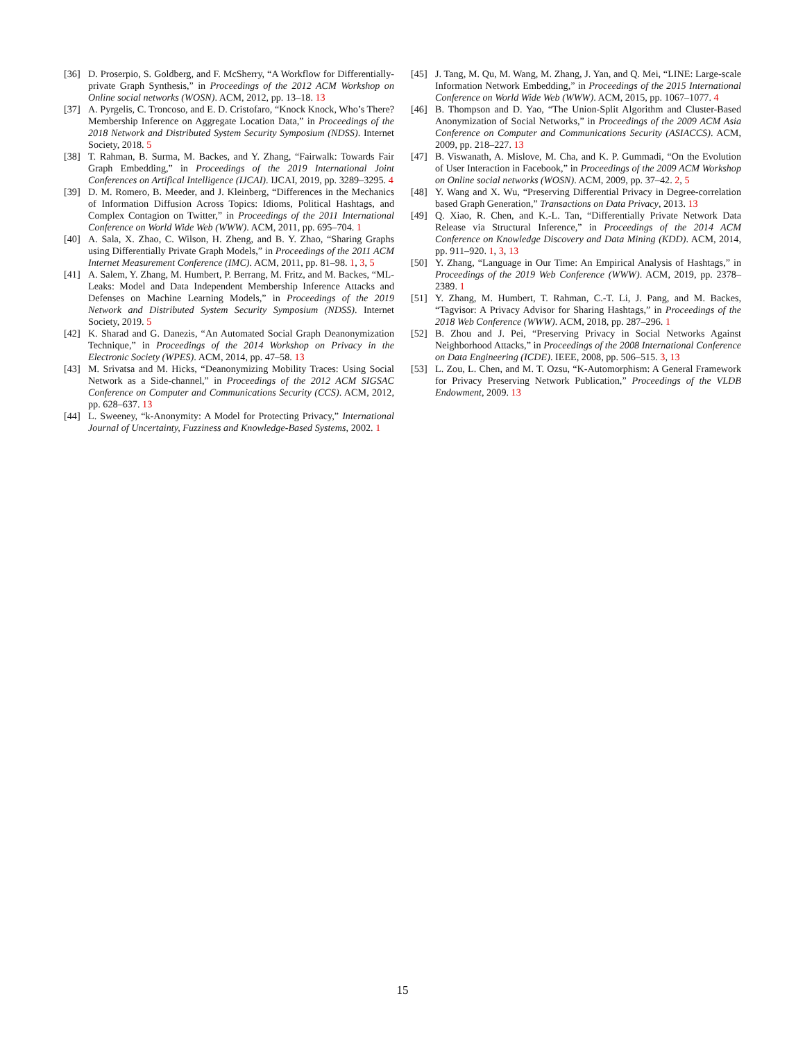[36] D. Proserpio, S. Goldberg, and F. McSherry, “A Workflow for Differentially-private Graph Synthesis,” in Proceedings of the 2012 ACM Workshop on Online social networks (WOSN). ACM, 2012, pp. 13–18. 13
[37] A. Pyrgelis, C. Troncoso, and E. D. Cristofaro, “Knock Knock, Who’s There? Membership Inference on Aggregate Location Data,” in Proceedings of the 2018 Network and Distributed System Security Symposium (NDSS). Internet Society, 2018. 5
[38] T. Rahman, B. Surma, M. Backes, and Y. Zhang, “Fairwalk: Towards Fair Graph Embedding,” in Proceedings of the 2019 International Joint Conferences on Artifical Intelligence (IJCAI). IJCAI, 2019, pp. 3289–3295. 4
[39] D. M. Romero, B. Meeder, and J. Kleinberg, “Differences in the Mechanics of Information Diffusion Across Topics: Idioms, Political Hashtags, and Complex Contagion on Twitter,” in Proceedings of the 2011 International Conference on World Wide Web (WWW). ACM, 2011, pp. 695–704. 1
[40] A. Sala, X. Zhao, C. Wilson, H. Zheng, and B. Y. Zhao, “Sharing Graphs using Differentially Private Graph Models,” in Proceedings of the 2011 ACM Internet Measurement Conference (IMC). ACM, 2011, pp. 81–98. 1, 3, 5
[41] A. Salem, Y. Zhang, M. Humbert, P. Berrang, M. Fritz, and M. Backes, “ML-Leaks: Model and Data Independent Membership Inference Attacks and Defenses on Machine Learning Models,” in Proceedings of the 2019 Network and Distributed System Security Symposium (NDSS). Internet Society, 2019. 5
[42] K. Sharad and G. Danezis, “An Automated Social Graph Deanonymization Technique,” in Proceedings of the 2014 Workshop on Privacy in the Electronic Society (WPES). ACM, 2014, pp. 47–58. 13
[43] M. Srivatsa and M. Hicks, “Deanonymizing Mobility Traces: Using Social Network as a Side-channel,” in Proceedings of the 2012 ACM SIGSAC Conference on Computer and Communications Security (CCS). ACM, 2012, pp. 628–637. 13
[44] L. Sweeney, “k-Anonymity: A Model for Protecting Privacy,” International Journal of Uncertainty, Fuzziness and Knowledge-Based Systems, 2002. 1
[45] J. Tang, M. Qu, M. Wang, M. Zhang, J. Yan, and Q. Mei, “LINE: Large-scale Information Network Embedding,” in Proceedings of the 2015 International Conference on World Wide Web (WWW). ACM, 2015, pp. 1067–1077. 4
[46] B. Thompson and D. Yao, “The Union-Split Algorithm and Cluster-Based Anonymization of Social Networks,” in Proceedings of the 2009 ACM Asia Conference on Computer and Communications Security (ASIACCS). ACM, 2009, pp. 218–227. 13
[47] B. Viswanath, A. Mislove, M. Cha, and K. P. Gummadi, “On the Evolution of User Interaction in Facebook,” in Proceedings of the 2009 ACM Workshop on Online social networks (WOSN). ACM, 2009, pp. 37–42. 2, 5
[48] Y. Wang and X. Wu, “Preserving Differential Privacy in Degree-correlation based Graph Generation,” Transactions on Data Privacy, 2013. 13
[49] Q. Xiao, R. Chen, and K.-L. Tan, “Differentially Private Network Data Release via Structural Inference,” in Proceedings of the 2014 ACM Conference on Knowledge Discovery and Data Mining (KDD). ACM, 2014, pp. 911–920. 1, 3, 13
[50] Y. Zhang, “Language in Our Time: An Empirical Analysis of Hashtags,” in Proceedings of the 2019 Web Conference (WWW). ACM, 2019, pp. 2378–2389. 1
[51] Y. Zhang, M. Humbert, T. Rahman, C.-T. Li, J. Pang, and M. Backes, “Tagvisor: A Privacy Advisor for Sharing Hashtags,” in Proceedings of the 2018 Web Conference (WWW). ACM, 2018, pp. 287–296. 1
[52] B. Zhou and J. Pei, “Preserving Privacy in Social Networks Against Neighborhood Attacks,” in Proceedings of the 2008 International Conference on Data Engineering (ICDE). IEEE, 2008, pp. 506–515. 3, 13
[53] L. Zou, L. Chen, and M. T. Ozsu, “K-Automorphism: A General Framework for Privacy Preserving Network Publication,” Proceedings of the VLDB Endowment, 2009. 13
15